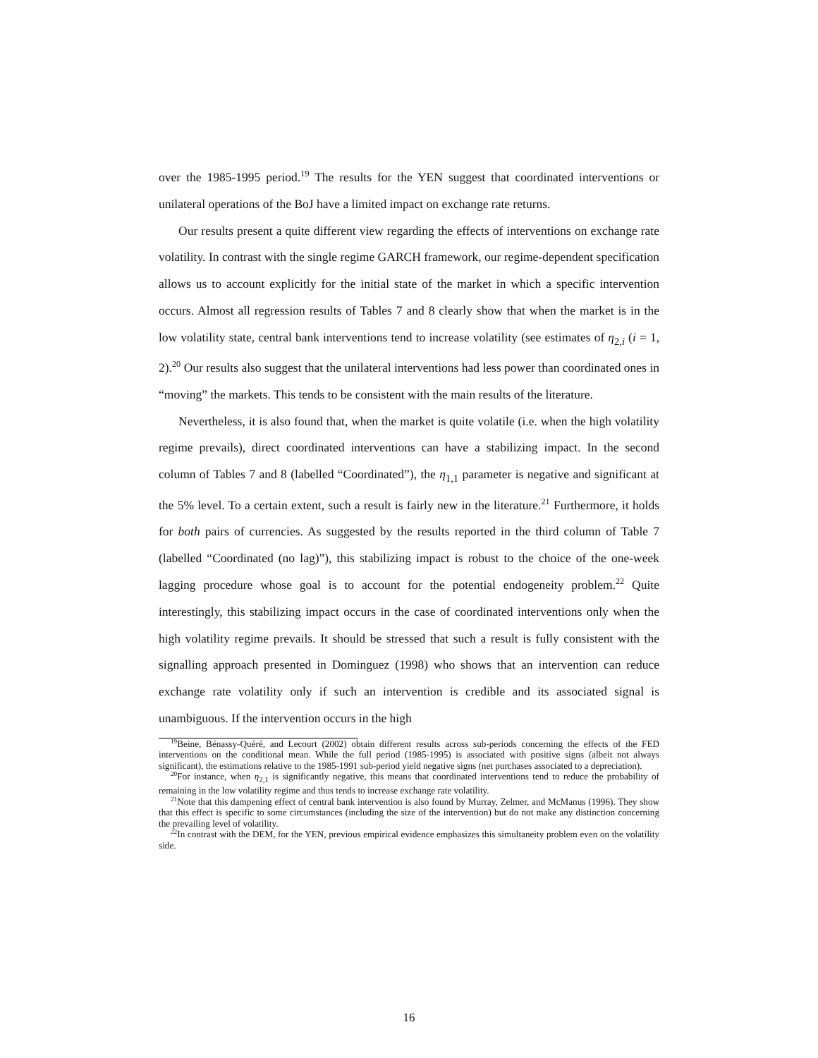over the 1985-1995 period.<sup>19</sup> The results for the YEN suggest that coordinated interventions or unilateral operations of the BoJ have a limited impact on exchange rate returns.
Our results present a quite different view regarding the effects of interventions on exchange rate volatility. In contrast with the single regime GARCH framework, our regime-dependent specification allows us to account explicitly for the initial state of the market in which a specific intervention occurs. Almost all regression results of Tables 7 and 8 clearly show that when the market is in the low volatility state, central bank interventions tend to increase volatility (see estimates of η<sub>2,i</sub> (i = 1, 2).<sup>20</sup> Our results also suggest that the unilateral interventions had less power than coordinated ones in “moving” the markets. This tends to be consistent with the main results of the literature.
Nevertheless, it is also found that, when the market is quite volatile (i.e. when the high volatility regime prevails), direct coordinated interventions can have a stabilizing impact. In the second column of Tables 7 and 8 (labelled “Coordinated”), the η<sub>1,1</sub> parameter is negative and significant at the 5% level. To a certain extent, such a result is fairly new in the literature.<sup>21</sup> Furthermore, it holds for both pairs of currencies. As suggested by the results reported in the third column of Table 7 (labelled “Coordinated (no lag)”), this stabilizing impact is robust to the choice of the one-week lagging procedure whose goal is to account for the potential endogeneity problem.<sup>22</sup> Quite interestingly, this stabilizing impact occurs in the case of coordinated interventions only when the high volatility regime prevails. It should be stressed that such a result is fully consistent with the signalling approach presented in Dominguez (1998) who shows that an intervention can reduce exchange rate volatility only if such an intervention is credible and its associated signal is unambiguous. If the intervention occurs in the high
<sup>19</sup> Beine, Bénassy-Quéré, and Lecourt (2002) obtain different results across sub-periods concerning the effects of the FED interventions on the conditional mean. While the full period (1985-1995) is associated with positive signs (albeit not always significant), the estimations relative to the 1985-1991 sub-period yield negative signs (net purchases associated to a depreciation).
<sup>20</sup> For instance, when η<sub>2,1</sub> is significantly negative, this means that coordinated interventions tend to reduce the probability of remaining in the low volatility regime and thus tends to increase exchange rate volatility.
<sup>21</sup> Note that this dampening effect of central bank intervention is also found by Murray, Zelmer, and McManus (1996). They show that this effect is specific to some circumstances (including the size of the intervention) but do not make any distinction concerning the prevailing level of volatility.
<sup>22</sup> In contrast with the DEM, for the YEN, previous empirical evidence emphasizes this simultaneity problem even on the volatility side.
16